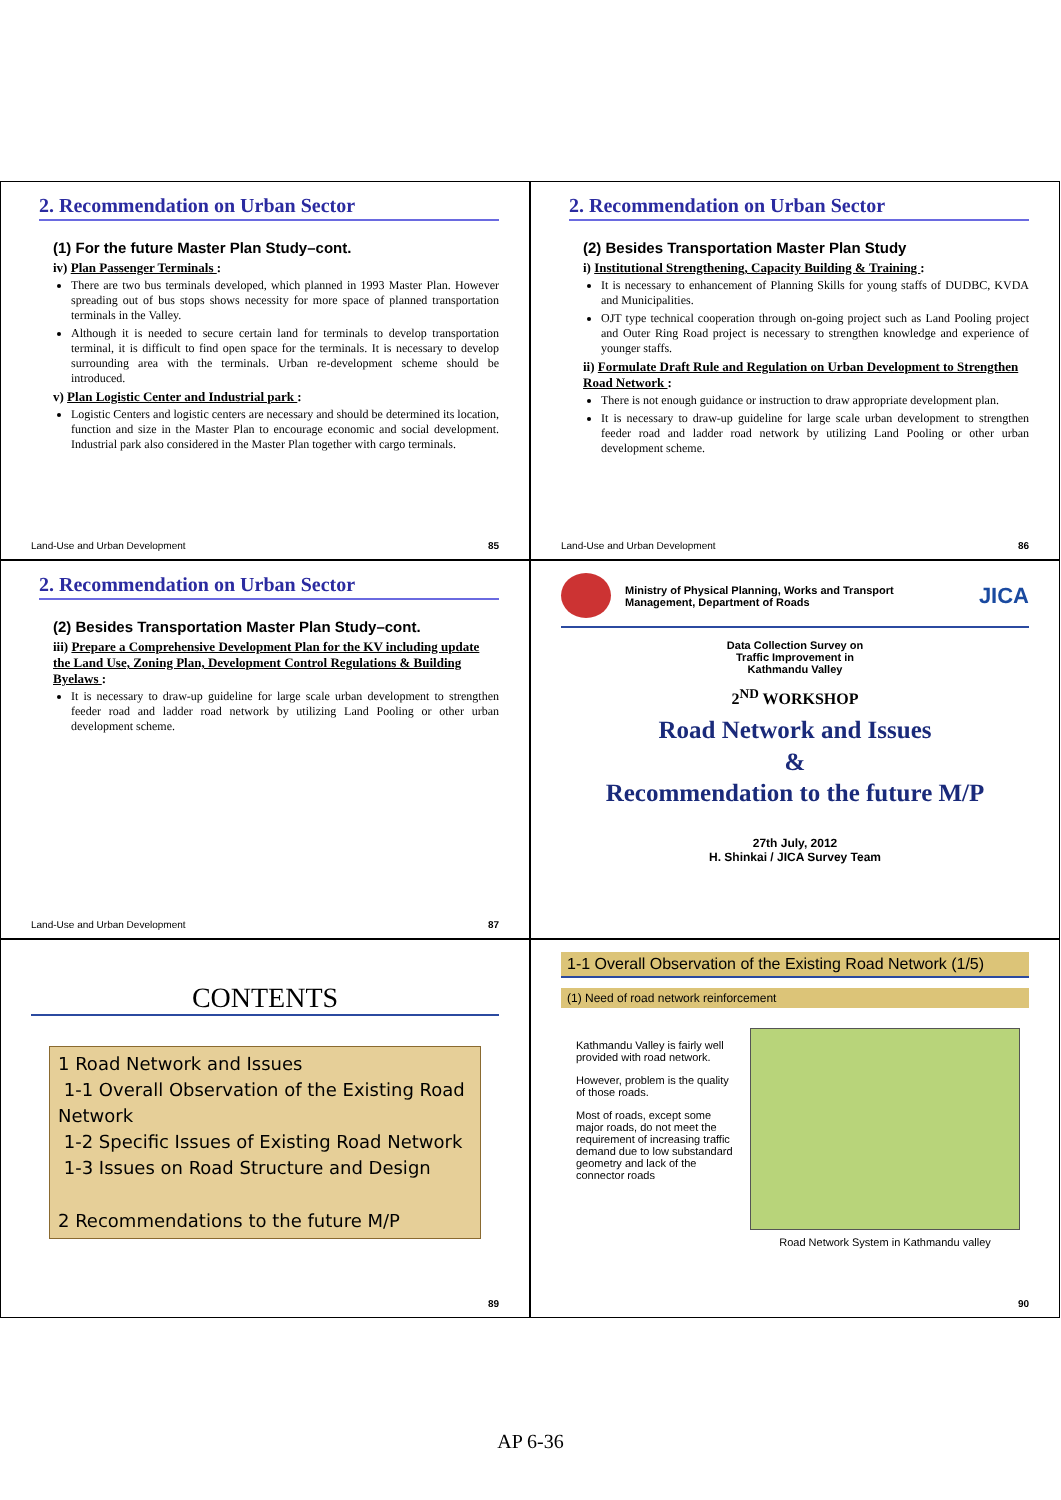2. Recommendation on Urban Sector
(1) For the future Master Plan Study–cont.
iv) Plan Passenger Terminals :
There are two bus terminals developed, which planned in 1993 Master Plan. However spreading out of bus stops shows necessity for more space of planned transportation terminals in the Valley.
Although it is needed to secure certain land for terminals to develop transportation terminal, it is difficult to find open space for the terminals. It is necessary to develop surrounding area with the terminals. Urban re-development scheme should be introduced.
v) Plan Logistic Center and Industrial park :
Logistic Centers and logistic centers are necessary and should be determined its location, function and size in the Master Plan to encourage economic and social development. Industrial park also considered in the Master Plan together with cargo terminals.
Land-Use and Urban Development 85
2. Recommendation on Urban Sector
(2) Besides Transportation Master Plan Study
i) Institutional Strengthening, Capacity Building & Training :
It is necessary to enhancement of Planning Skills for young staffs of DUDBC, KVDA and Municipalities.
OJT type technical cooperation through on-going project such as Land Pooling project and Outer Ring Road project is necessary to strengthen knowledge and experience of younger staffs.
ii) Formulate Draft Rule and Regulation on Urban Development to Strengthen Road Network :
There is not enough guidance or instruction to draw appropriate development plan.
It is necessary to draw-up guideline for large scale urban development to strengthen feeder road and ladder road network by utilizing Land Pooling or other urban development scheme.
Land-Use and Urban Development 86
2. Recommendation on Urban Sector
(2) Besides Transportation Master Plan Study–cont.
iii) Prepare a Comprehensive Development Plan for the KV including update the Land Use, Zoning Plan, Development Control Regulations & Building Byelaws :
It is necessary to draw-up guideline for large scale urban development to strengthen feeder road and ladder road network by utilizing Land Pooling or other urban development scheme.
Land-Use and Urban Development 87
Ministry of Physical Planning, Works and Transport Management, Department of Roads
JICA
Data Collection Survey on
Traffic Improvement in
Kathmandu Valley
2<sup>ND</sup> WORKSHOP
Road Network and Issues
&
Recommendation to the future M/P
27th July, 2012
H. Shinkai / JICA Survey Team
CONTENTS
1 Road Network and Issues
1-1 Overall Observation of the Existing Road Network
1-2 Specific Issues of Existing Road Network
1-3 Issues on Road Structure and Design
2 Recommendations to the future M/P
89
1-1 Overall Observation of the Existing Road Network (1/5)
(1) Need of road network reinforcement
Kathmandu Valley is fairly well provided with road network.
However, problem is the quality of those roads.
Most of roads, except some major roads, do not meet the requirement of increasing traffic demand due to low substandard geometry and lack of the connector roads
Road Network System in Kathmandu valley
90
AP 6-36